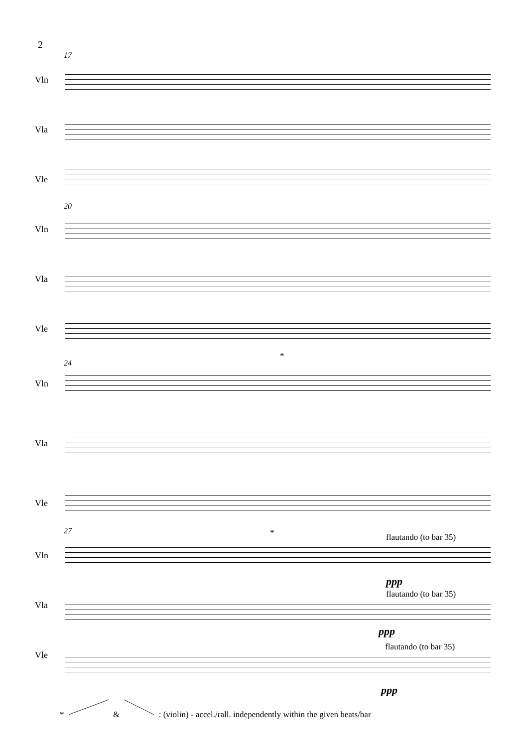2
17
Vln
Vla
Vle
20
Vln
Vla
Vle
24
*
Vln
Vla
Vle
27 * flautando (to bar 35)
ppp
flautando (to bar 35)
ppp
flautando (to bar 35)
ppp
Vln
Vla
Vle
* & : (violin) - accel./rall. independently within the given beats/bar